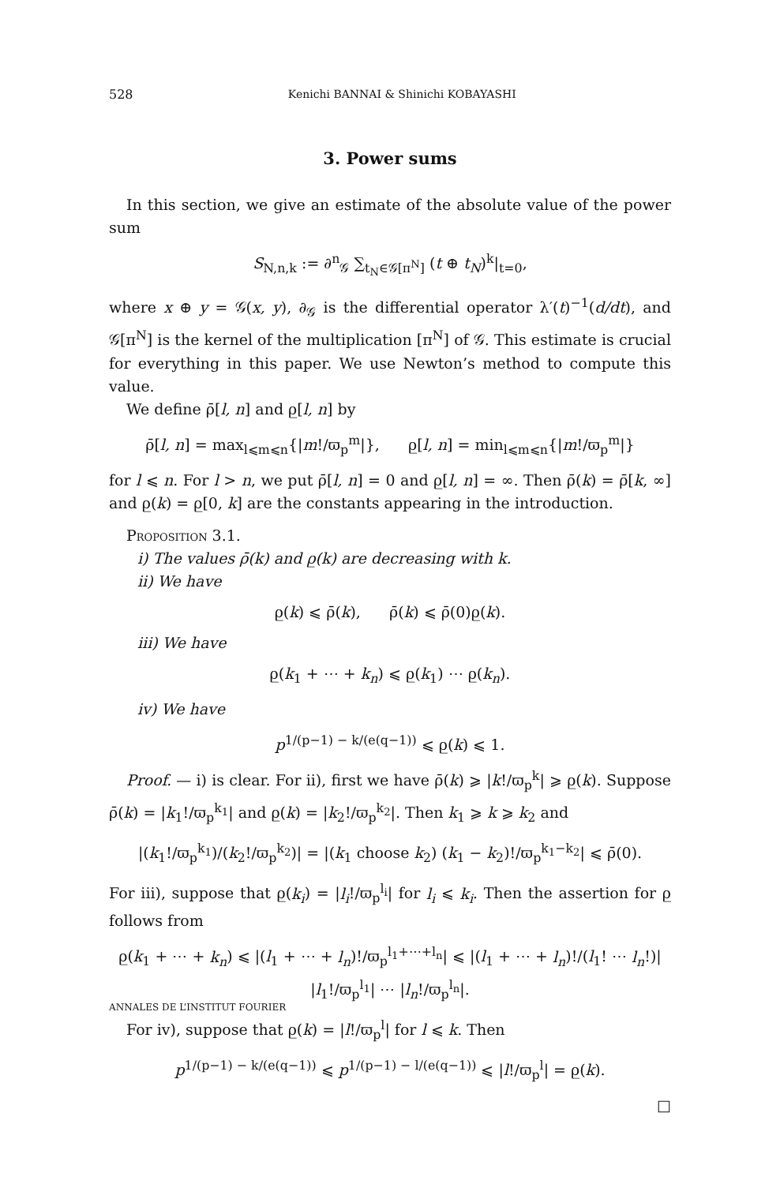528 Kenichi BANNAI & Shinichi KOBAYASHI
3. Power sums
In this section, we give an estimate of the absolute value of the power sum
S<sub>N,n,k</sub> := ∂<sup>n</sup><sub>𝒢</sub> ∑<sub>t<sub>N</sub>∈𝒢[π<sup>N</sup>]</sub> (t ⊕ t<sub>N</sub>)<sup>k</sup>|<sub>t=0</sub>,
where x ⊕ y = 𝒢(x, y), ∂<sub>𝒢</sub> is the differential operator λ′(t)<sup>−1</sup>(d/dt), and 𝒢[π<sup>N</sup>] is the kernel of the multiplication [π<sup>N</sup>] of 𝒢. This estimate is crucial for everything in this paper. We use Newton’s method to compute this value.
We define ρ̄[l, n] and ρ̲[l, n] by
ρ̄[l, n] = max<sub>l⩽m⩽n</sub>{|m!/ϖ<sub>p</sub><sup>m</sup>|}, ρ̲[l, n] = min<sub>l⩽m⩽n</sub>{|m!/ϖ<sub>p</sub><sup>m</sup>|}
for l ⩽ n. For l > n, we put ρ̄[l, n] = 0 and ρ̲[l, n] = ∞. Then ρ̄(k) = ρ̄[k, ∞] and ρ̲(k) = ρ̲[0, k] are the constants appearing in the introduction.
Proposition 3.1.
i) The values ρ̄(k) and ρ̲(k) are decreasing with k.
ii) We have
ρ̲(k) ⩽ ρ̄(k), ρ̄(k) ⩽ ρ̄(0)ρ̲(k).
iii) We have
ρ̲(k<sub>1</sub> + ⋯ + k<sub>n</sub>) ⩽ ρ̲(k<sub>1</sub>) ⋯ ρ̲(k<sub>n</sub>).
iv) We have
p<sup>1/(p−1) − k/(e(q−1))</sup> ⩽ ρ̲(k) ⩽ 1.
Proof. — i) is clear. For ii), first we have ρ̄(k) ⩾ |k!/ϖ<sub>p</sub><sup>k</sup>| ⩾ ρ̲(k). Suppose ρ̄(k) = |k<sub>1</sub>!/ϖ<sub>p</sub><sup>k<sub>1</sub></sup>| and ρ̲(k) = |k<sub>2</sub>!/ϖ<sub>p</sub><sup>k<sub>2</sub></sup>|. Then k<sub>1</sub> ⩾ k ⩾ k<sub>2</sub> and
|(k<sub>1</sub>!/ϖ<sub>p</sub><sup>k<sub>1</sub></sup>)/(k<sub>2</sub>!/ϖ<sub>p</sub><sup>k<sub>2</sub></sup>)| = |(k<sub>1</sub> choose k<sub>2</sub>) (k<sub>1</sub> − k<sub>2</sub>)!/ϖ<sub>p</sub><sup>k<sub>1</sub>−k<sub>2</sub></sup>| ⩽ ρ̄(0).
For iii), suppose that ρ̲(k<sub>i</sub>) = |l<sub>i</sub>!/ϖ<sub>p</sub><sup>l<sub>i</sub></sup>| for l<sub>i</sub> ⩽ k<sub>i</sub>. Then the assertion for ρ̲ follows from
ρ̲(k<sub>1</sub> + ⋯ + k<sub>n</sub>) ⩽ |(l<sub>1</sub> + ⋯ + l<sub>n</sub>)!/ϖ<sub>p</sub><sup>l<sub>1</sub>+⋯+l<sub>n</sub></sup>| ⩽ |(l<sub>1</sub> + ⋯ + l<sub>n</sub>)!/(l<sub>1</sub>! ⋯ l<sub>n</sub>!)| |l<sub>1</sub>!/ϖ<sub>p</sub><sup>l<sub>1</sub></sup>| ⋯ |l<sub>n</sub>!/ϖ<sub>p</sub><sup>l<sub>n</sub></sup>|.
For iv), suppose that ρ̲(k) = |l!/ϖ<sub>p</sub><sup>l</sup>| for l ⩽ k. Then
p<sup>1/(p−1) − k/(e(q−1))</sup> ⩽ p<sup>1/(p−1) − l/(e(q−1))</sup> ⩽ |l!/ϖ<sub>p</sub><sup>l</sup>| = ρ̲(k).
□
ANNALES DE L’INSTITUT FOURIER